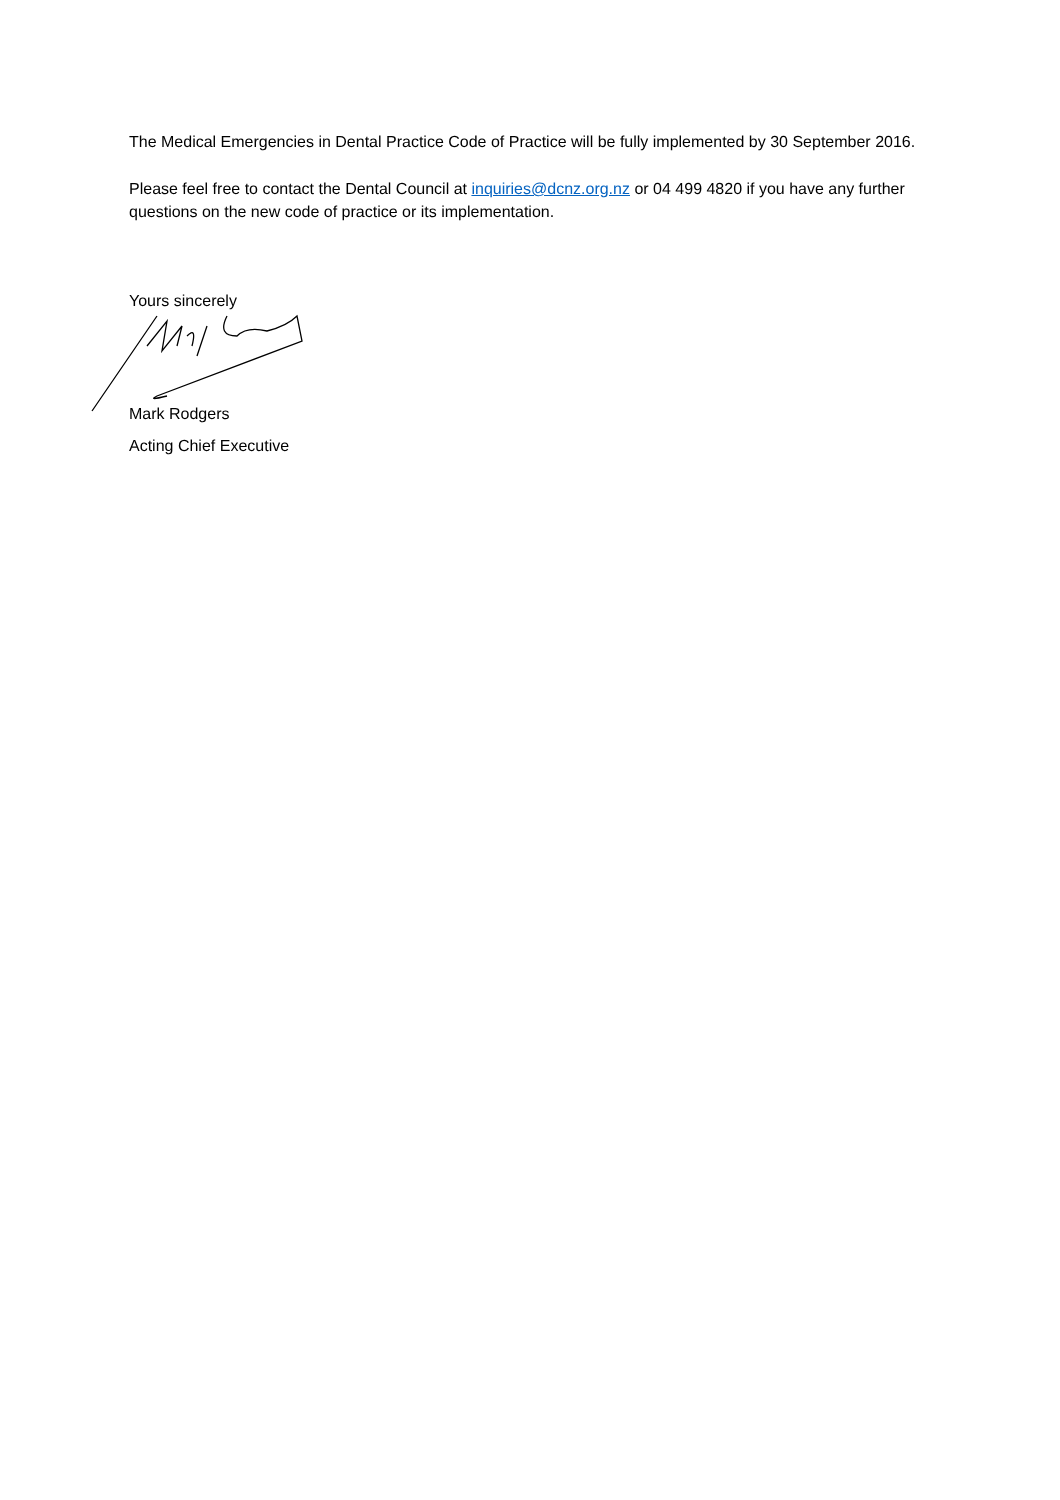The Medical Emergencies in Dental Practice Code of Practice will be fully implemented by 30 September 2016.
Please feel free to contact the Dental Council at inquiries@dcnz.org.nz or 04 499 4820 if you have any further questions on the new code of practice or its implementation.
Yours sincerely
Mark Rodgers
Acting Chief Executive